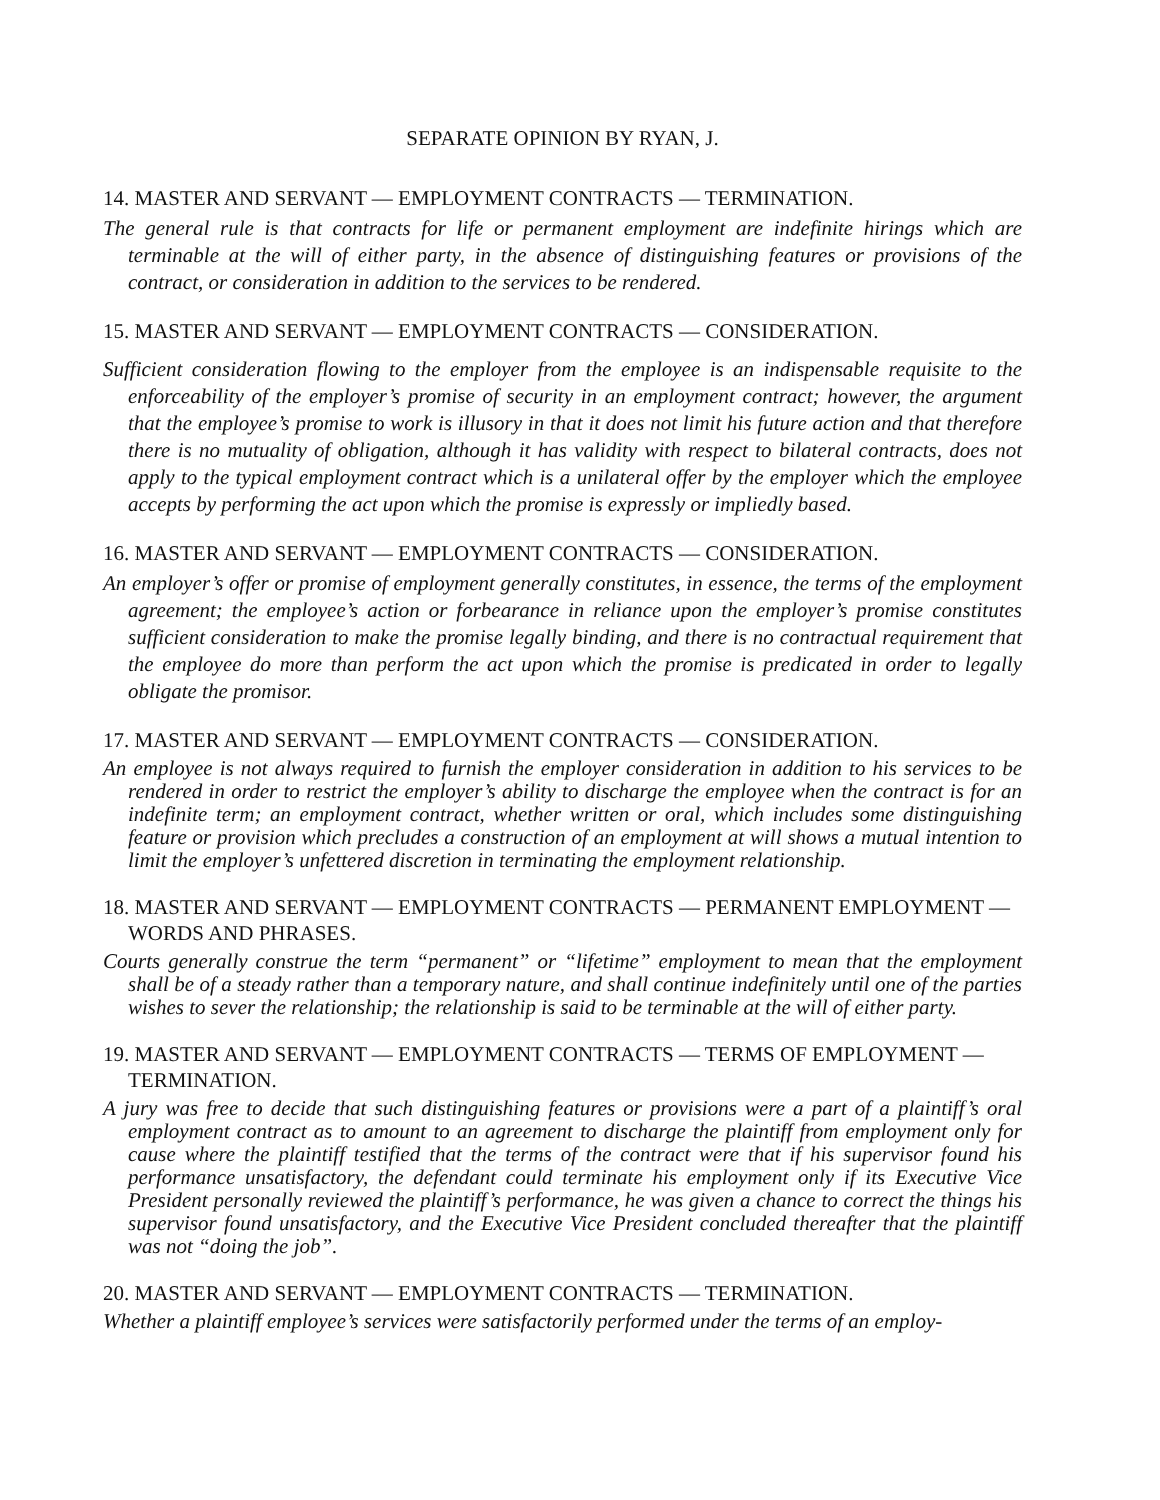SEPARATE OPINION BY RYAN, J.
14. MASTER AND SERVANT — EMPLOYMENT CONTRACTS — TERMINATION.
The general rule is that contracts for life or permanent employment are indefinite hirings which are terminable at the will of either party, in the absence of distinguishing features or provisions of the contract, or consideration in addition to the services to be rendered.
15. MASTER AND SERVANT — EMPLOYMENT CONTRACTS — CONSIDERATION.
Sufficient consideration flowing to the employer from the employee is an indispensable requisite to the enforceability of the employer’s promise of security in an employment contract; however, the argument that the employee’s promise to work is illusory in that it does not limit his future action and that therefore there is no mutuality of obligation, although it has validity with respect to bilateral contracts, does not apply to the typical employment contract which is a unilateral offer by the employer which the employee accepts by performing the act upon which the promise is expressly or impliedly based.
16. MASTER AND SERVANT — EMPLOYMENT CONTRACTS — CONSIDERATION.
An employer’s offer or promise of employment generally constitutes, in essence, the terms of the employment agreement; the employee’s action or forbearance in reliance upon the employer’s promise constitutes sufficient consideration to make the promise legally binding, and there is no contractual requirement that the employee do more than perform the act upon which the promise is predicated in order to legally obligate the promisor.
17. MASTER AND SERVANT — EMPLOYMENT CONTRACTS — CONSIDERATION.
An employee is not always required to furnish the employer consideration in addition to his services to be rendered in order to restrict the employer’s ability to discharge the employee when the contract is for an indefinite term; an employment contract, whether written or oral, which includes some distinguishing feature or provision which precludes a construction of an employment at will shows a mutual intention to limit the employer’s unfettered discretion in terminating the employment relationship.
18. MASTER AND SERVANT — EMPLOYMENT CONTRACTS — PERMANENT EMPLOYMENT — WORDS AND PHRASES.
Courts generally construe the term “permanent” or “lifetime” employment to mean that the employment shall be of a steady rather than a temporary nature, and shall continue indefinitely until one of the parties wishes to sever the relationship; the relationship is said to be terminable at the will of either party.
19. MASTER AND SERVANT — EMPLOYMENT CONTRACTS — TERMS OF EMPLOYMENT — TERMINATION.
A jury was free to decide that such distinguishing features or provisions were a part of a plaintiff’s oral employment contract as to amount to an agreement to discharge the plaintiff from employment only for cause where the plaintiff testified that the terms of the contract were that if his supervisor found his performance unsatisfactory, the defendant could terminate his employment only if its Executive Vice President personally reviewed the plaintiff’s performance, he was given a chance to correct the things his supervisor found unsatisfactory, and the Executive Vice President concluded thereafter that the plaintiff was not “doing the job”.
20. MASTER AND SERVANT — EMPLOYMENT CONTRACTS — TERMINATION.
Whether a plaintiff employee’s services were satisfactorily performed under the terms of an employ-